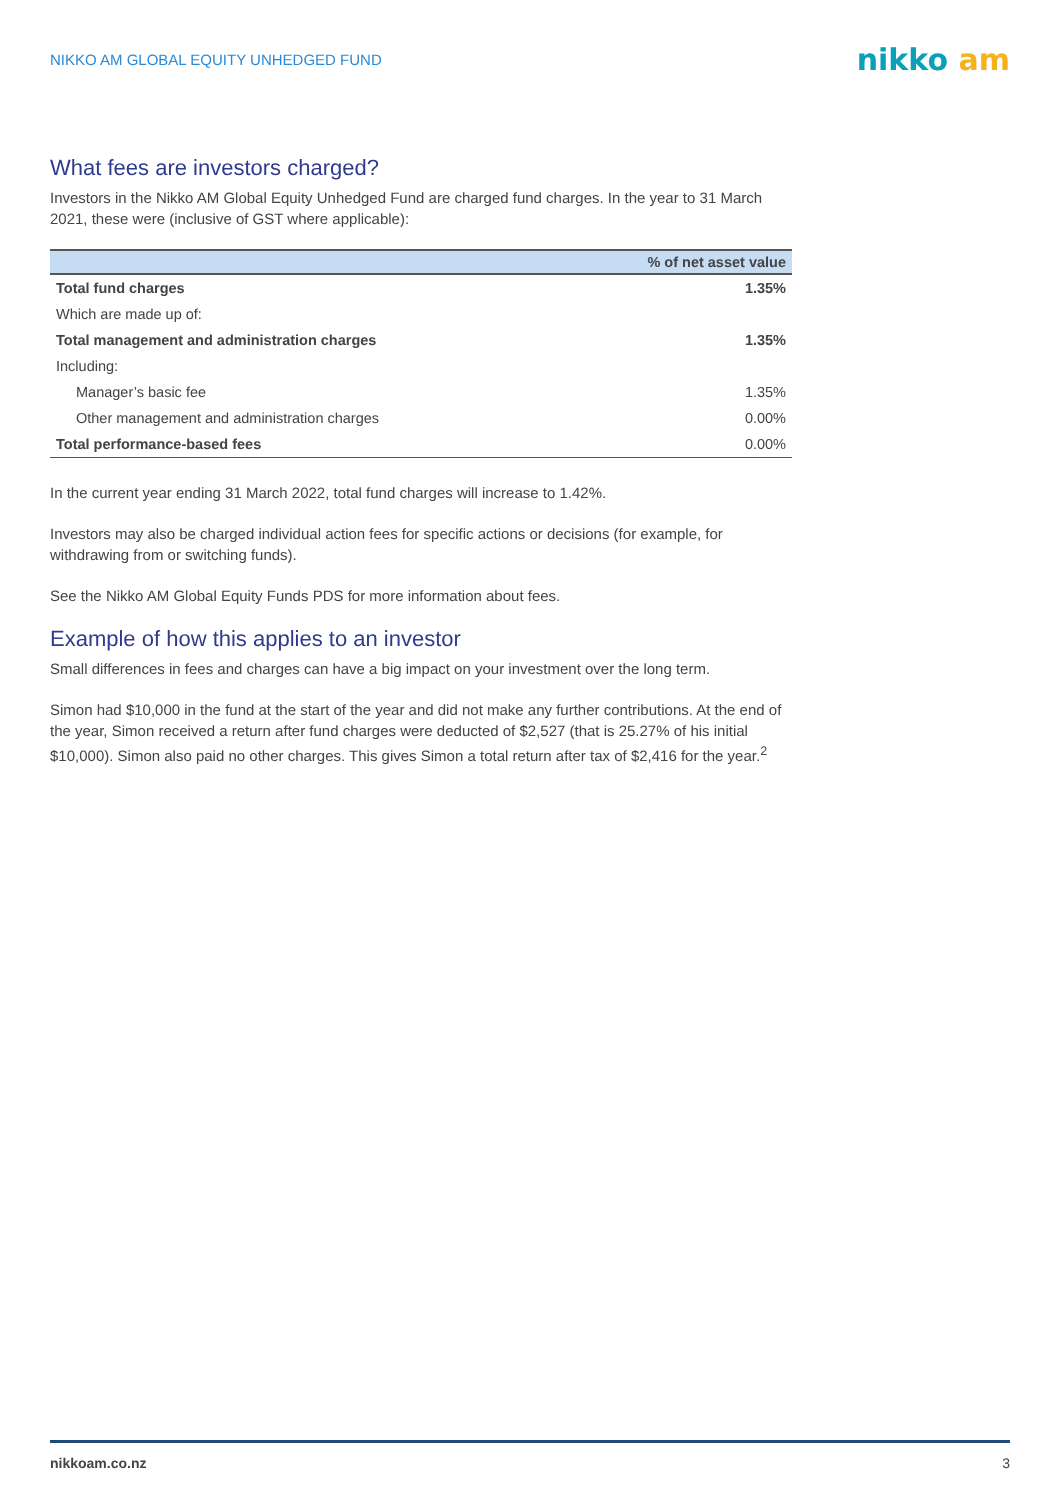NIKKO AM GLOBAL EQUITY UNHEDGED FUND nikko am
What fees are investors charged?
Investors in the Nikko AM Global Equity Unhedged Fund are charged fund charges. In the year to 31 March 2021, these were (inclusive of GST where applicable):
| | % of net asset value |
| --- | --- |
| Total fund charges | 1.35% |
| Which are made up of: | |
| Total management and administration charges | 1.35% |
| Including: | |
| Manager’s basic fee | 1.35% |
| Other management and administration charges | 0.00% |
| Total performance-based fees | 0.00% |
In the current year ending 31 March 2022, total fund charges will increase to 1.42%.
Investors may also be charged individual action fees for specific actions or decisions (for example, for withdrawing from or switching funds).
See the Nikko AM Global Equity Funds PDS for more information about fees.
Example of how this applies to an investor
Small differences in fees and charges can have a big impact on your investment over the long term.
Simon had $10,000 in the fund at the start of the year and did not make any further contributions. At the end of the year, Simon received a return after fund charges were deducted of $2,527 (that is 25.27% of his initial $10,000). Simon also paid no other charges. This gives Simon a total return after tax of $2,416 for the year.<sup>2</sup>
nikkoam.co.nz 3